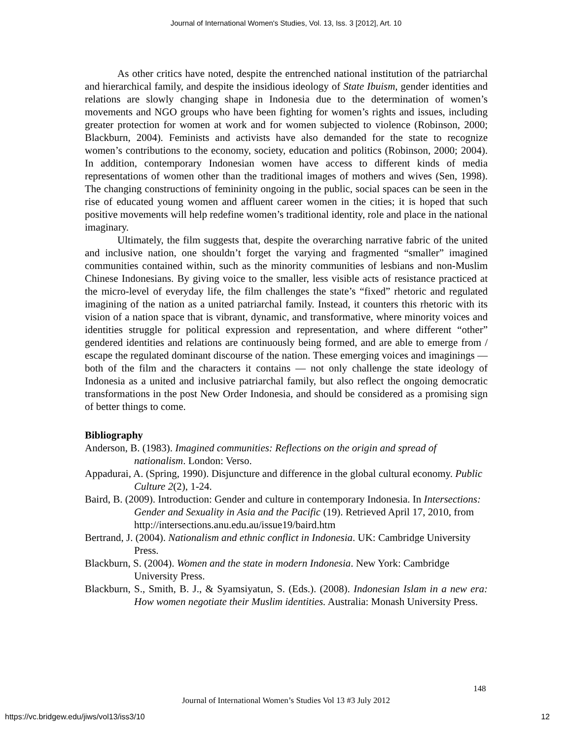Journal of International Women's Studies, Vol. 13, Iss. 3 [2012], Art. 10
As other critics have noted, despite the entrenched national institution of the patriarchal and hierarchical family, and despite the insidious ideology of State Ibuism, gender identities and relations are slowly changing shape in Indonesia due to the determination of women’s movements and NGO groups who have been fighting for women’s rights and issues, including greater protection for women at work and for women subjected to violence (Robinson, 2000; Blackburn, 2004). Feminists and activists have also demanded for the state to recognize women’s contributions to the economy, society, education and politics (Robinson, 2000; 2004). In addition, contemporary Indonesian women have access to different kinds of media representations of women other than the traditional images of mothers and wives (Sen, 1998). The changing constructions of femininity ongoing in the public, social spaces can be seen in the rise of educated young women and affluent career women in the cities; it is hoped that such positive movements will help redefine women’s traditional identity, role and place in the national imaginary.
Ultimately, the film suggests that, despite the overarching narrative fabric of the united and inclusive nation, one shouldn’t forget the varying and fragmented “smaller” imagined communities contained within, such as the minority communities of lesbians and non-Muslim Chinese Indonesians. By giving voice to the smaller, less visible acts of resistance practiced at the micro-level of everyday life, the film challenges the state’s “fixed” rhetoric and regulated imagining of the nation as a united patriarchal family. Instead, it counters this rhetoric with its vision of a nation space that is vibrant, dynamic, and transformative, where minority voices and identities struggle for political expression and representation, and where different “other” gendered identities and relations are continuously being formed, and are able to emerge from / escape the regulated dominant discourse of the nation. These emerging voices and imaginings — both of the film and the characters it contains — not only challenge the state ideology of Indonesia as a united and inclusive patriarchal family, but also reflect the ongoing democratic transformations in the post New Order Indonesia, and should be considered as a promising sign of better things to come.
Bibliography
Anderson, B. (1983). Imagined communities: Reflections on the origin and spread of nationalism. London: Verso.
Appadurai, A. (Spring, 1990). Disjuncture and difference in the global cultural economy. Public Culture 2(2), 1-24.
Baird, B. (2009). Introduction: Gender and culture in contemporary Indonesia. In Intersections: Gender and Sexuality in Asia and the Pacific (19). Retrieved April 17, 2010, from http://intersections.anu.edu.au/issue19/baird.htm
Bertrand, J. (2004). Nationalism and ethnic conflict in Indonesia. UK: Cambridge University Press.
Blackburn, S. (2004). Women and the state in modern Indonesia. New York: Cambridge University Press.
Blackburn, S., Smith, B. J., & Syamsiyatun, S. (Eds.). (2008). Indonesian Islam in a new era: How women negotiate their Muslim identities. Australia: Monash University Press.
148
Journal of International Women’s Studies Vol 13 #3 July 2012
https://vc.bridgew.edu/jiws/vol13/iss3/10
12